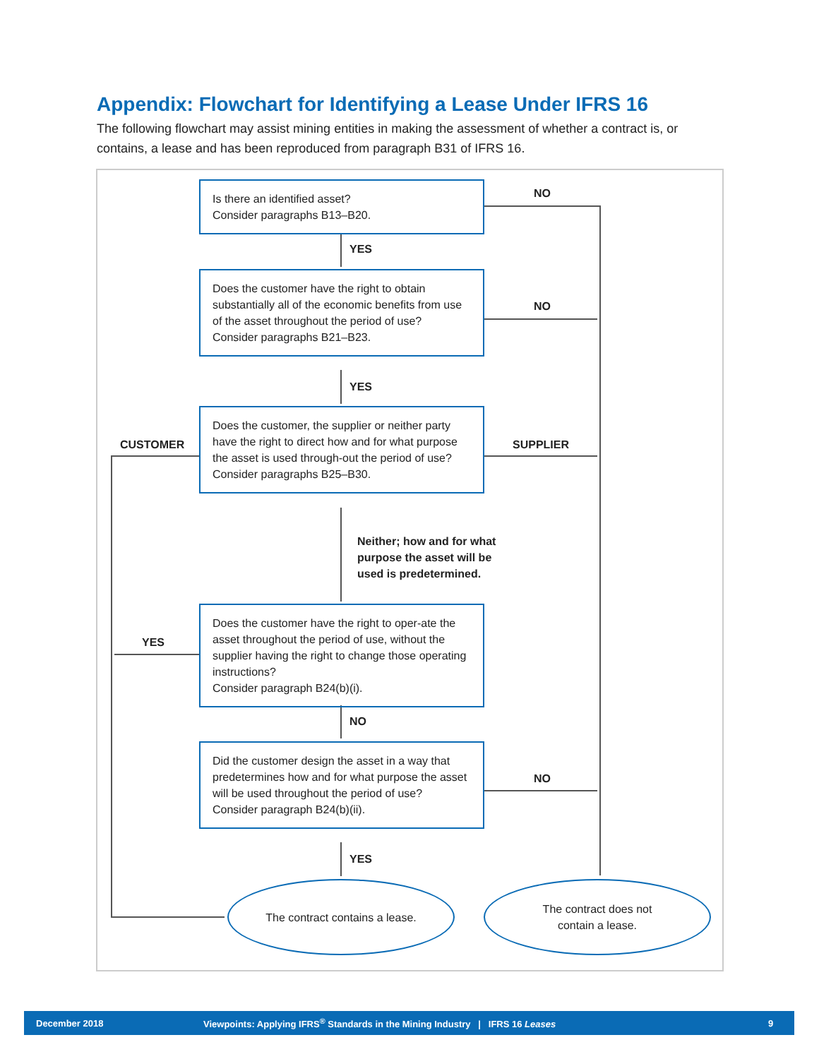Appendix: Flowchart for Identifying a Lease Under IFRS 16
The following flowchart may assist mining entities in making the assessment of whether a contract is, or contains, a lease and has been reproduced from paragraph B31 of IFRS 16.
Is there an identified asset?
Consider paragraphs B13–B20.
NO
YES
Does the customer have the right to obtain substantially all of the economic benefits from use of the asset throughout the period of use?
Consider paragraphs B21–B23.
NO
YES
CUSTOMER
Does the customer, the supplier or neither party have the right to direct how and for what purpose the asset is used through-out the period of use?
Consider paragraphs B25–B30.
SUPPLIER
Neither; how and for what
purpose the asset will be
used is predetermined.
YES
Does the customer have the right to oper-ate the asset throughout the period of use, without the supplier having the right to change those operating instructions?
Consider paragraph B24(b)(i).
NO
Did the customer design the asset in a way that predetermines how and for what purpose the asset will be used throughout the period of use?
Consider paragraph B24(b)(ii).
NO
YES
The contract contains a lease.
The contract does not
contain a lease.
December 2018 Viewpoints: Applying IFRS<sup>®</sup> Standards in the Mining Industry | IFRS 16 Leases 9